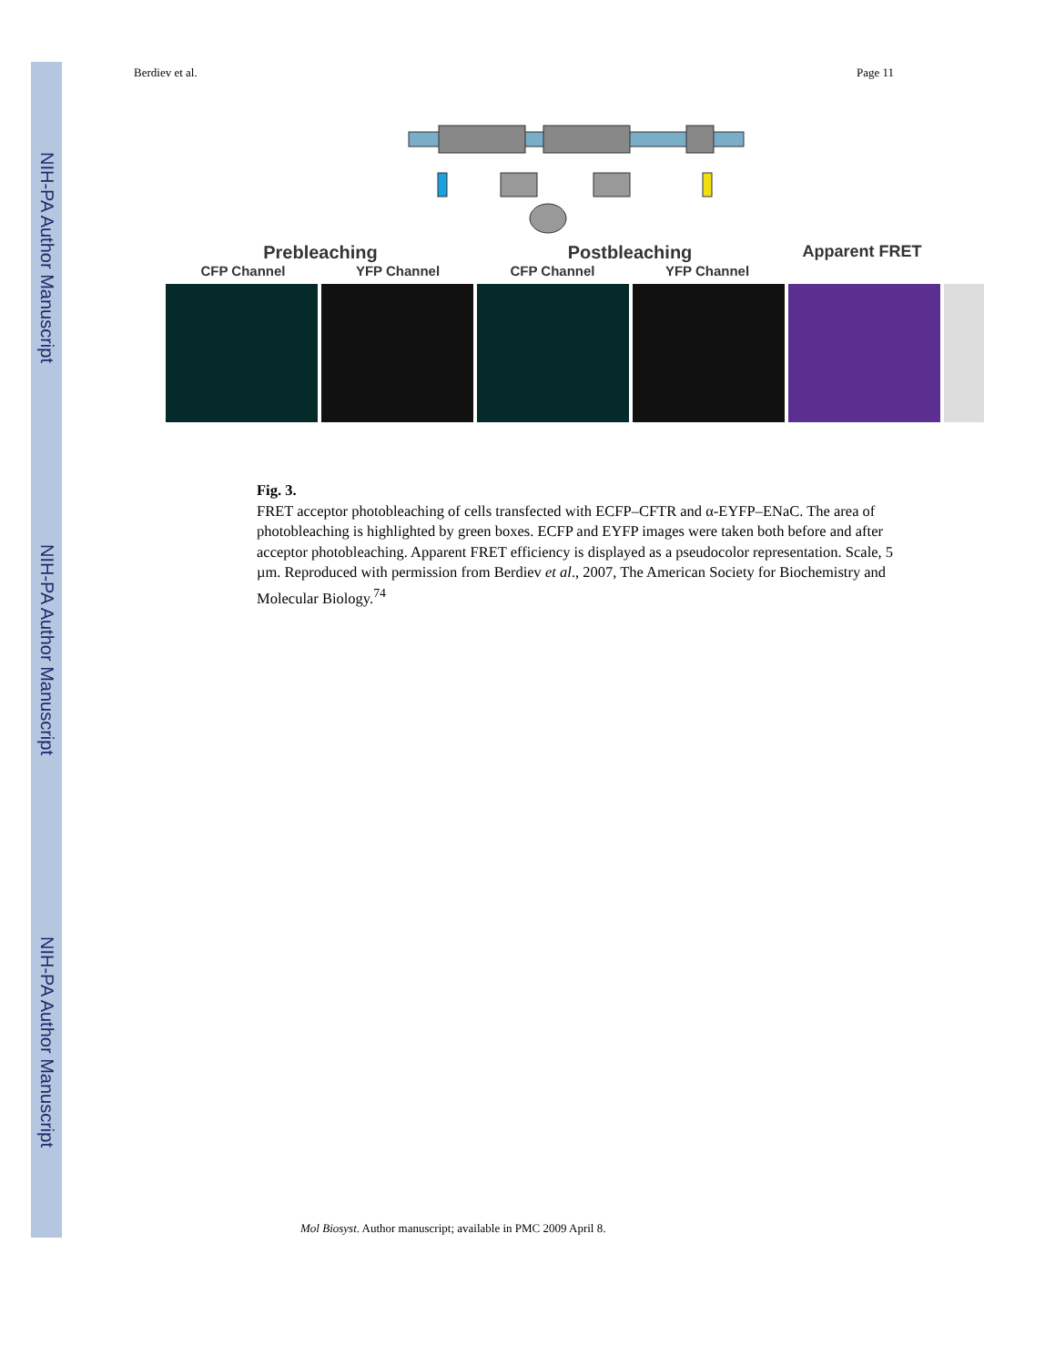NIH-PA Author Manuscript
NIH-PA Author Manuscript
NIH-PA Author Manuscript
Berdiev et al. Page 11
Prebleaching Postbleaching Apparent FRET
CFP Channel YFP Channel CFP Channel YFP Channel
Fig. 3.
FRET acceptor photobleaching of cells transfected with ECFP–CFTR and α-EYFP–ENaC. The area of photobleaching is highlighted by green boxes. ECFP and EYFP images were taken both before and after acceptor photobleaching. Apparent FRET efficiency is displayed as a pseudocolor representation. Scale, 5 µm. Reproduced with permission from Berdiev et al., 2007, The American Society for Biochemistry and Molecular Biology.<sup>74</sup>
Mol Biosyst. Author manuscript; available in PMC 2009 April 8.